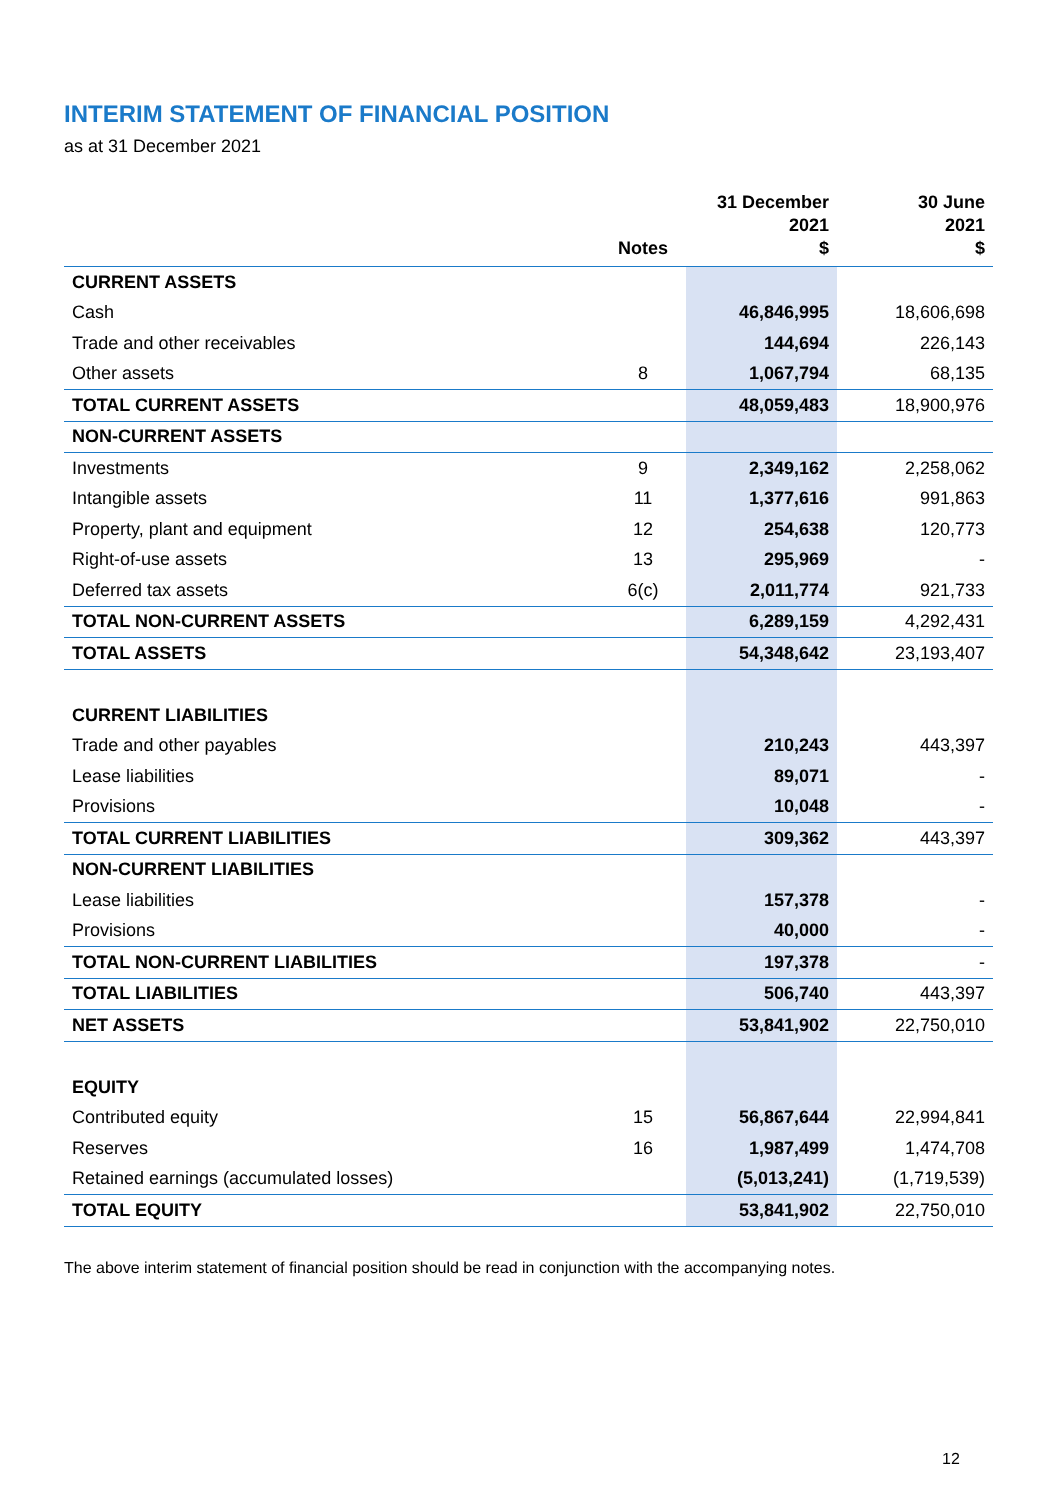INTERIM STATEMENT OF FINANCIAL POSITION
as at 31 December 2021
| | Notes | 31 December 2021 $ | 30 June 2021 $ |
| --- | --- | --- | --- |
| CURRENT ASSETS | | | |
| Cash | | 46,846,995 | 18,606,698 |
| Trade and other receivables | | 144,694 | 226,143 |
| Other assets | 8 | 1,067,794 | 68,135 |
| TOTAL CURRENT ASSETS | | 48,059,483 | 18,900,976 |
| NON-CURRENT ASSETS | | | |
| Investments | 9 | 2,349,162 | 2,258,062 |
| Intangible assets | 11 | 1,377,616 | 991,863 |
| Property, plant and equipment | 12 | 254,638 | 120,773 |
| Right-of-use assets | 13 | 295,969 | - |
| Deferred tax assets | 6(c) | 2,011,774 | 921,733 |
| TOTAL NON-CURRENT ASSETS | | 6,289,159 | 4,292,431 |
| TOTAL ASSETS | | 54,348,642 | 23,193,407 |
| CURRENT LIABILITIES | | | |
| Trade and other payables | | 210,243 | 443,397 |
| Lease liabilities | | 89,071 | - |
| Provisions | | 10,048 | - |
| TOTAL CURRENT LIABILITIES | | 309,362 | 443,397 |
| NON-CURRENT LIABILITIES | | | |
| Lease liabilities | | 157,378 | - |
| Provisions | | 40,000 | - |
| TOTAL NON-CURRENT LIABILITIES | | 197,378 | - |
| TOTAL LIABILITIES | | 506,740 | 443,397 |
| NET ASSETS | | 53,841,902 | 22,750,010 |
| EQUITY | | | |
| Contributed equity | 15 | 56,867,644 | 22,994,841 |
| Reserves | 16 | 1,987,499 | 1,474,708 |
| Retained earnings (accumulated losses) | | (5,013,241) | (1,719,539) |
| TOTAL EQUITY | | 53,841,902 | 22,750,010 |
The above interim statement of financial position should be read in conjunction with the accompanying notes.
12